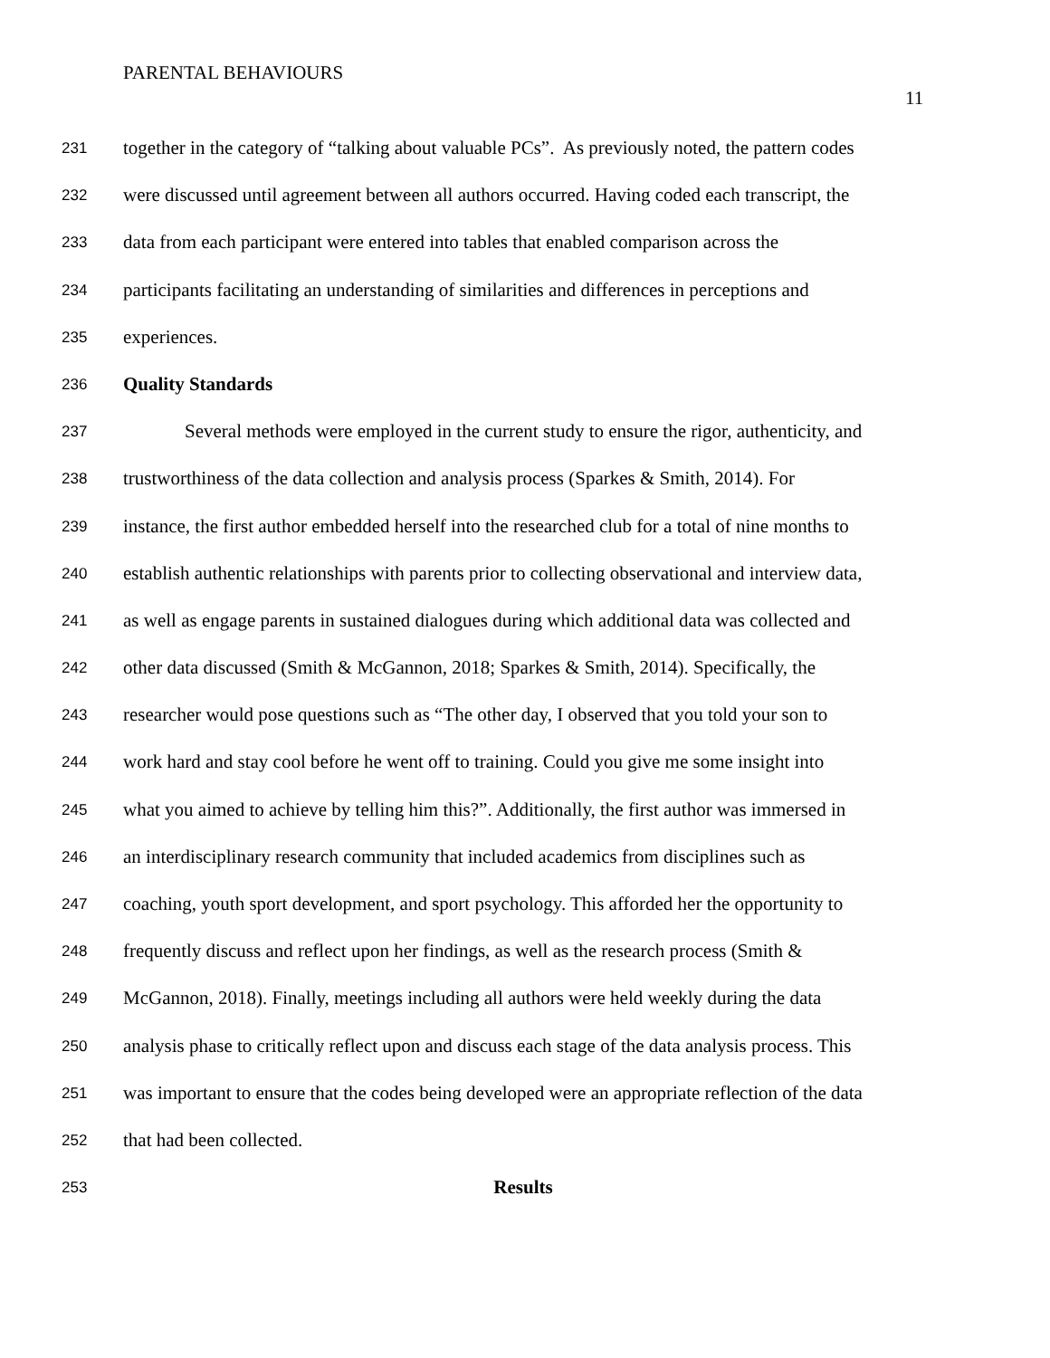PARENTAL BEHAVIOURS
11
231 together in the category of “talking about valuable PCs”. As previously noted, the pattern codes
232 were discussed until agreement between all authors occurred. Having coded each transcript, the
233 data from each participant were entered into tables that enabled comparison across the
234 participants facilitating an understanding of similarities and differences in perceptions and
235 experiences.
236 Quality Standards
237 Several methods were employed in the current study to ensure the rigor, authenticity, and
238 trustworthiness of the data collection and analysis process (Sparkes & Smith, 2014). For
239 instance, the first author embedded herself into the researched club for a total of nine months to
240 establish authentic relationships with parents prior to collecting observational and interview data,
241 as well as engage parents in sustained dialogues during which additional data was collected and
242 other data discussed (Smith & McGannon, 2018; Sparkes & Smith, 2014). Specifically, the
243 researcher would pose questions such as “The other day, I observed that you told your son to
244 work hard and stay cool before he went off to training. Could you give me some insight into
245 what you aimed to achieve by telling him this?”. Additionally, the first author was immersed in
246 an interdisciplinary research community that included academics from disciplines such as
247 coaching, youth sport development, and sport psychology. This afforded her the opportunity to
248 frequently discuss and reflect upon her findings, as well as the research process (Smith &
249 McGannon, 2018). Finally, meetings including all authors were held weekly during the data
250 analysis phase to critically reflect upon and discuss each stage of the data analysis process. This
251 was important to ensure that the codes being developed were an appropriate reflection of the data
252 that had been collected.
253 Results